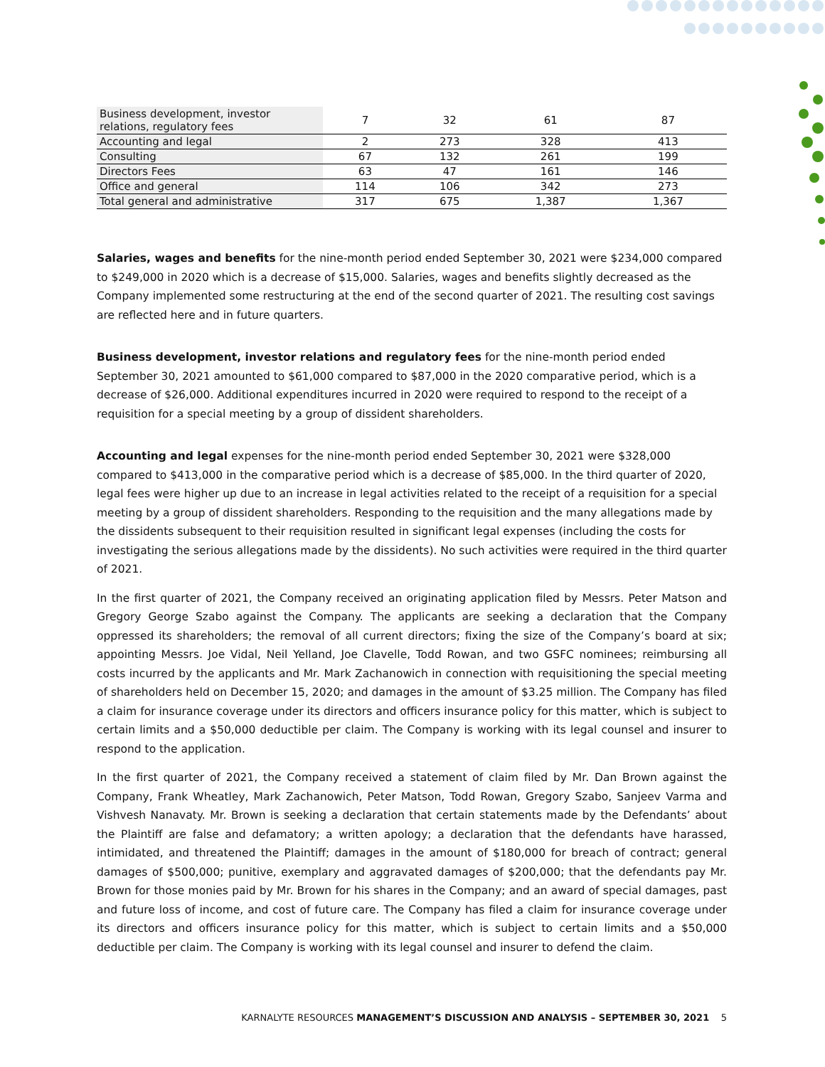| Business development, investor relations, regulatory fees | 7 | 32 | 61 | 87 |
| Accounting and legal | 2 | 273 | 328 | 413 |
| Consulting | 67 | 132 | 261 | 199 |
| Directors Fees | 63 | 47 | 161 | 146 |
| Office and general | 114 | 106 | 342 | 273 |
| Total general and administrative | 317 | 675 | 1,387 | 1,367 |
Salaries, wages and benefits for the nine-month period ended September 30, 2021 were $234,000 compared to $249,000 in 2020 which is a decrease of $15,000. Salaries, wages and benefits slightly decreased as the Company implemented some restructuring at the end of the second quarter of 2021. The resulting cost savings are reflected here and in future quarters.
Business development, investor relations and regulatory fees for the nine-month period ended September 30, 2021 amounted to $61,000 compared to $87,000 in the 2020 comparative period, which is a decrease of $26,000. Additional expenditures incurred in 2020 were required to respond to the receipt of a requisition for a special meeting by a group of dissident shareholders.
Accounting and legal expenses for the nine-month period ended September 30, 2021 were $328,000 compared to $413,000 in the comparative period which is a decrease of $85,000. In the third quarter of 2020, legal fees were higher up due to an increase in legal activities related to the receipt of a requisition for a special meeting by a group of dissident shareholders. Responding to the requisition and the many allegations made by the dissidents subsequent to their requisition resulted in significant legal expenses (including the costs for investigating the serious allegations made by the dissidents). No such activities were required in the third quarter of 2021.
In the first quarter of 2021, the Company received an originating application filed by Messrs. Peter Matson and Gregory George Szabo against the Company. The applicants are seeking a declaration that the Company oppressed its shareholders; the removal of all current directors; fixing the size of the Company’s board at six; appointing Messrs. Joe Vidal, Neil Yelland, Joe Clavelle, Todd Rowan, and two GSFC nominees; reimbursing all costs incurred by the applicants and Mr. Mark Zachanowich in connection with requisitioning the special meeting of shareholders held on December 15, 2020; and damages in the amount of $3.25 million. The Company has filed a claim for insurance coverage under its directors and officers insurance policy for this matter, which is subject to certain limits and a $50,000 deductible per claim. The Company is working with its legal counsel and insurer to respond to the application.
In the first quarter of 2021, the Company received a statement of claim filed by Mr. Dan Brown against the Company, Frank Wheatley, Mark Zachanowich, Peter Matson, Todd Rowan, Gregory Szabo, Sanjeev Varma and Vishvesh Nanavaty. Mr. Brown is seeking a declaration that certain statements made by the Defendants’ about the Plaintiff are false and defamatory; a written apology; a declaration that the defendants have harassed, intimidated, and threatened the Plaintiff; damages in the amount of $180,000 for breach of contract; general damages of $500,000; punitive, exemplary and aggravated damages of $200,000; that the defendants pay Mr. Brown for those monies paid by Mr. Brown for his shares in the Company; and an award of special damages, past and future loss of income, and cost of future care. The Company has filed a claim for insurance coverage under its directors and officers insurance policy for this matter, which is subject to certain limits and a $50,000 deductible per claim. The Company is working with its legal counsel and insurer to defend the claim.
KARNALYTE RESOURCES MANAGEMENT’S DISCUSSION AND ANALYSIS – SEPTEMBER 30, 2021 5